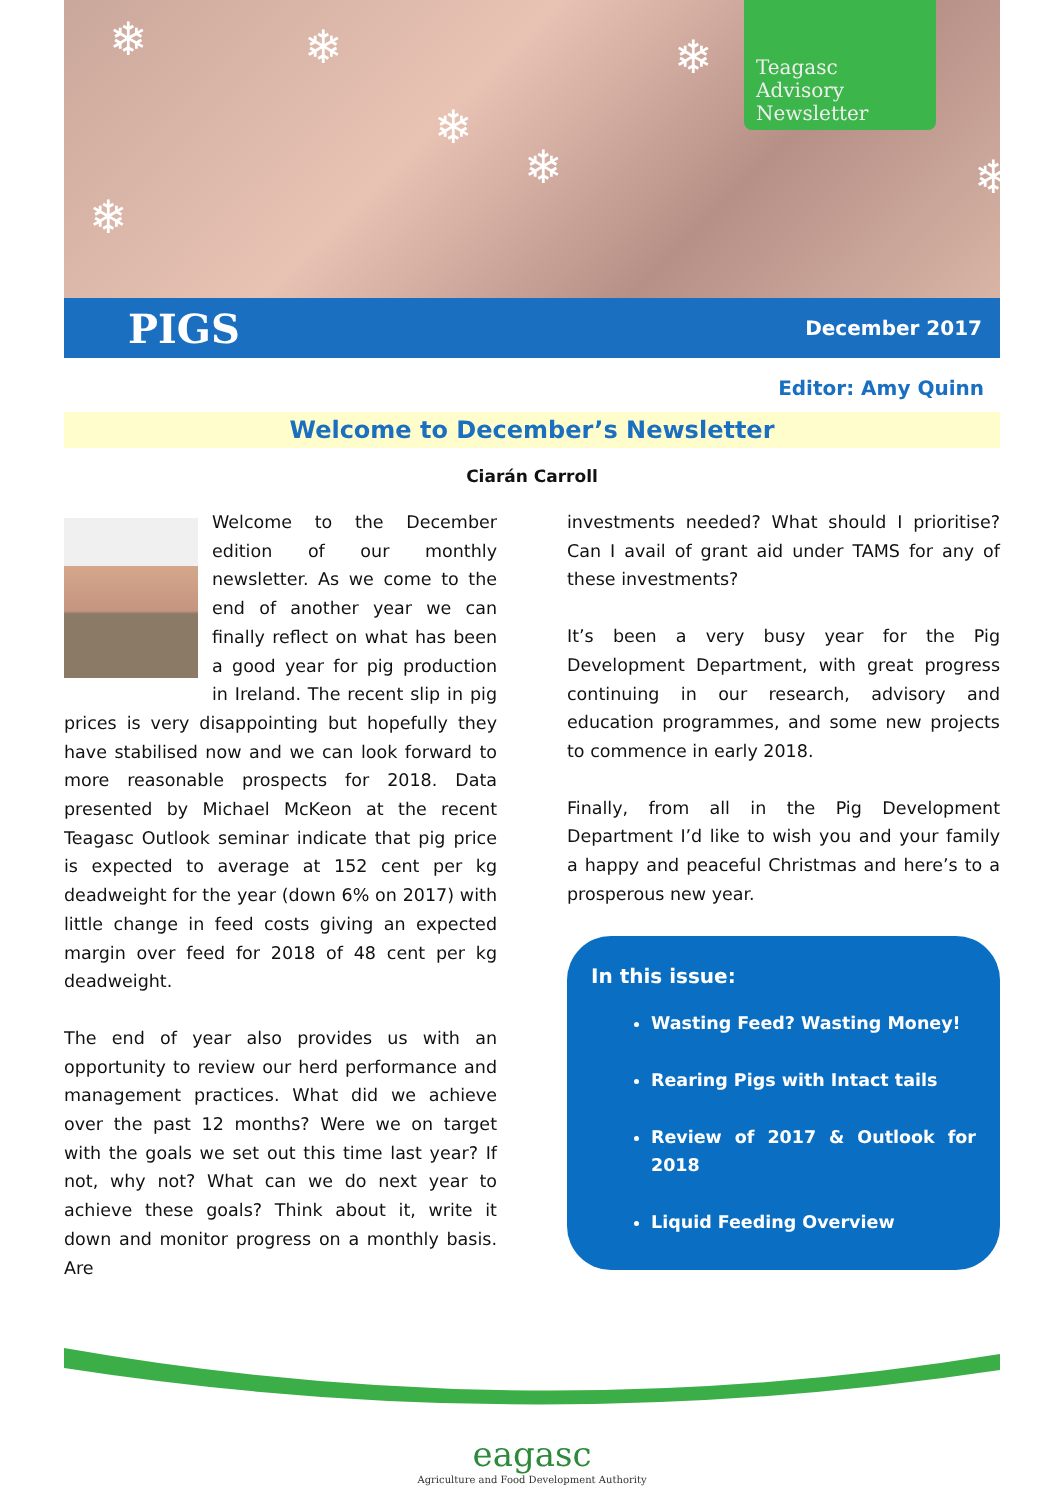❄ ❄
❄
❄
❄
❄
❄
Teagasc
Advisory
Newsletter
PIGS December 2017
Editor: Amy Quinn
Welcome to December’s Newsletter
Ciarán Carroll
Welcome to the December edition of our monthly newsletter. As we come to the end of another year we can finally reflect on what has been a good year for pig production in Ireland. The recent slip in pig prices is very disappointing but hopefully they have stabilised now and we can look forward to more reasonable prospects for 2018. Data presented by Michael McKeon at the recent Teagasc Outlook seminar indicate that pig price is expected to average at 152 cent per kg deadweight for the year (down 6% on 2017) with little change in feed costs giving an expected margin over feed for 2018 of 48 cent per kg deadweight.
The end of year also provides us with an opportunity to review our herd performance and management practices. What did we achieve over the past 12 months? Were we on target with the goals we set out this time last year? If not, why not? What can we do next year to achieve these goals? Think about it, write it down and monitor progress on a monthly basis. Are
investments needed? What should I prioritise? Can I avail of grant aid under TAMS for any of these investments?
It’s been a very busy year for the Pig Development Department, with great progress continuing in our research, advisory and education programmes, and some new projects to commence in early 2018.
Finally, from all in the Pig Development Department I’d like to wish you and your family a happy and peaceful Christmas and here’s to a prosperous new year.
In this issue:
Wasting Feed? Wasting Money!
Rearing Pigs with Intact tails
Review of 2017 & Outlook for 2018
Liquid Feeding Overview
eagasc
Agriculture and Food Development Authority